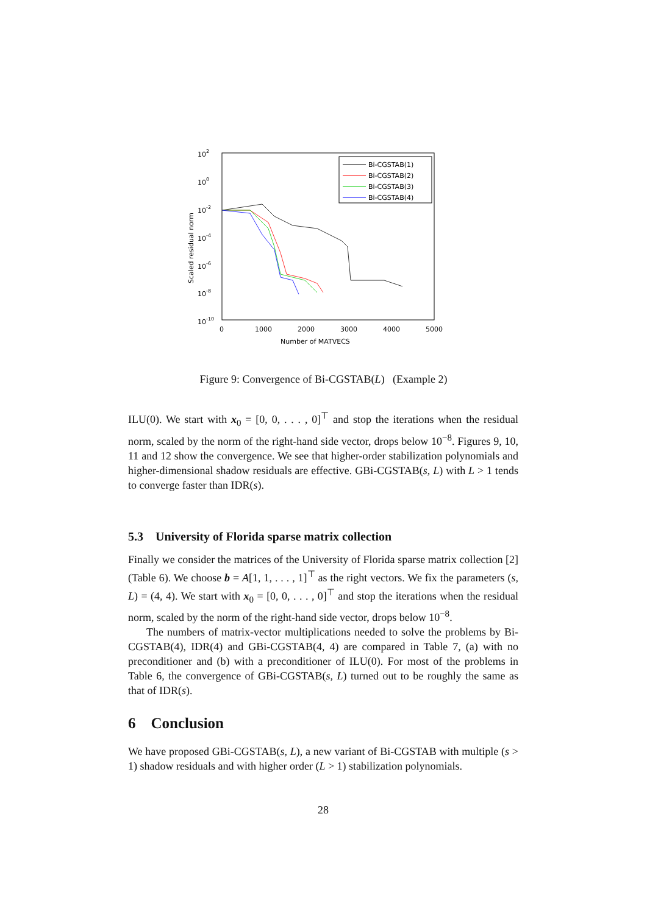102
100
10-2
10-4
10-6
10-8
10-10
0
1000
2000
3000
4000
5000
Number of MATVECS
Scaled residual norm
Bi-CGSTAB(1)
Bi-CGSTAB(2)
Bi-CGSTAB(3)
Bi-CGSTAB(4)
Figure 9: Convergence of Bi-CGSTAB(L) (Example 2)
ILU(0). We start with x<sub>0</sub> = [0, 0, . . . , 0]<sup>⊤</sup> and stop the iterations when the residual norm, scaled by the norm of the right-hand side vector, drops below 10<sup>−8</sup>. Figures 9, 10, 11 and 12 show the convergence. We see that higher-order stabilization polynomials and higher-dimensional shadow residuals are effective. GBi-CGSTAB(s, L) with L > 1 tends to converge faster than IDR(s).
5.3 University of Florida sparse matrix collection
Finally we consider the matrices of the University of Florida sparse matrix collection [2] (Table 6). We choose b = A[1, 1, . . . , 1]<sup>⊤</sup> as the right vectors. We fix the parameters (s, L) = (4, 4). We start with x<sub>0</sub> = [0, 0, . . . , 0]<sup>⊤</sup> and stop the iterations when the residual norm, scaled by the norm of the right-hand side vector, drops below 10<sup>−8</sup>.
The numbers of matrix-vector multiplications needed to solve the problems by Bi-CGSTAB(4), IDR(4) and GBi-CGSTAB(4, 4) are compared in Table 7, (a) with no preconditioner and (b) with a preconditioner of ILU(0). For most of the problems in Table 6, the convergence of GBi-CGSTAB(s, L) turned out to be roughly the same as that of IDR(s).
6 Conclusion
We have proposed GBi-CGSTAB(s, L), a new variant of Bi-CGSTAB with multiple (s > 1) shadow residuals and with higher order (L > 1) stabilization polynomials.
28